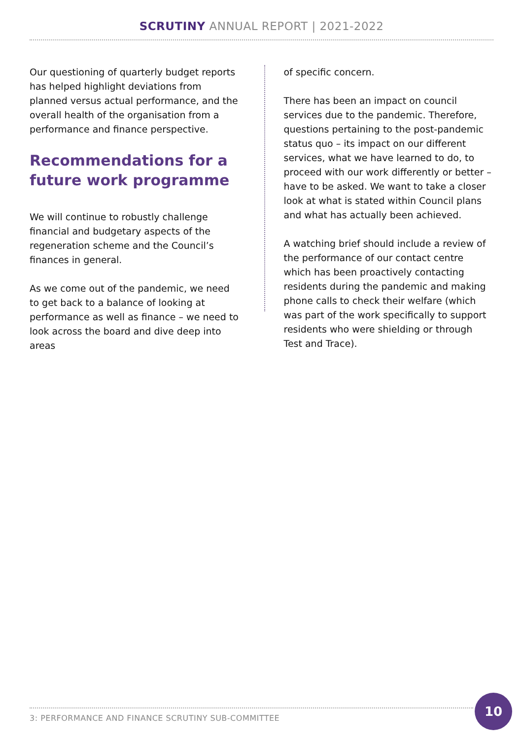SCRUTINY ANNUAL REPORT | 2021-2022
Our questioning of quarterly budget reports has helped highlight deviations from planned versus actual performance, and the overall health of the organisation from a performance and finance perspective.
Recommendations for a future work programme
We will continue to robustly challenge financial and budgetary aspects of the regeneration scheme and the Council’s finances in general.
As we come out of the pandemic, we need to get back to a balance of looking at performance as well as finance – we need to look across the board and dive deep into areas
of specific concern.
There has been an impact on council services due to the pandemic. Therefore, questions pertaining to the post-pandemic status quo – its impact on our different services, what we have learned to do, to proceed with our work differently or better – have to be asked. We want to take a closer look at what is stated within Council plans and what has actually been achieved.
A watching brief should include a review of the performance of our contact centre which has been proactively contacting residents during the pandemic and making phone calls to check their welfare (which was part of the work specifically to support residents who were shielding or through Test and Trace).
3: PERFORMANCE AND FINANCE SCRUTINY SUB-COMMITTEE
10